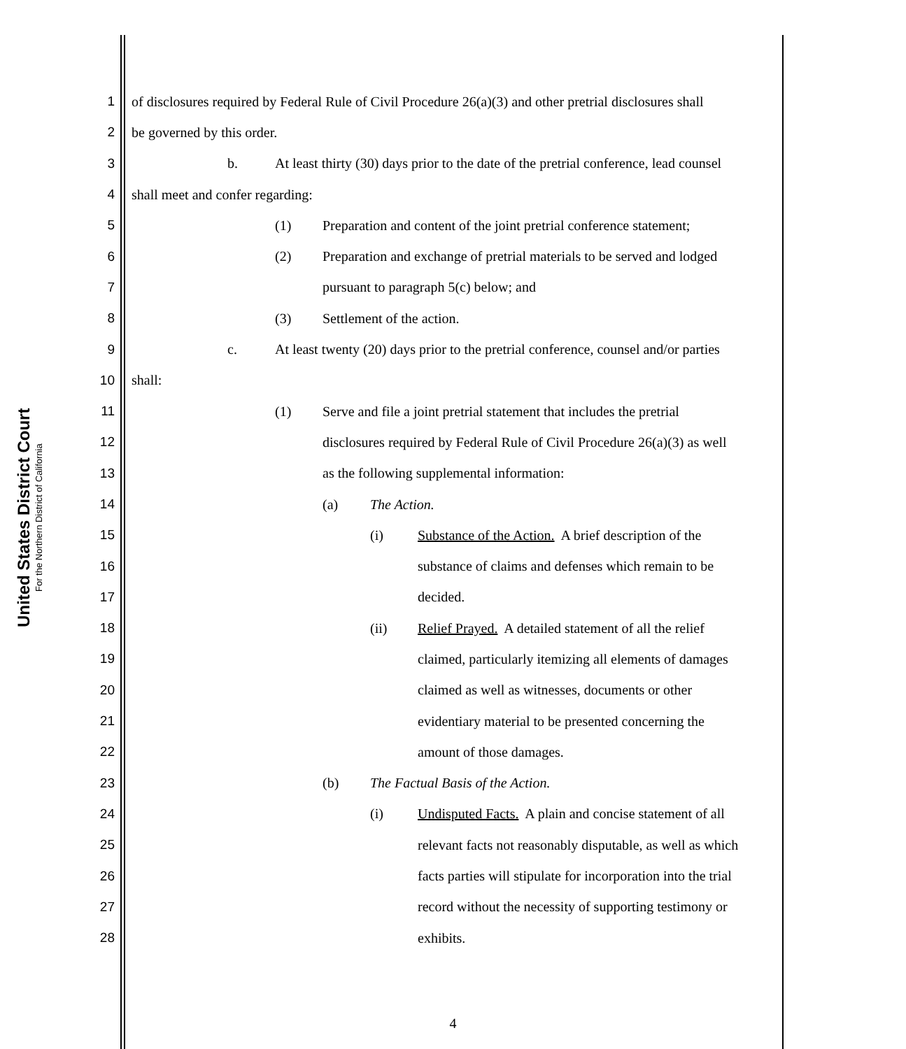United States District Court
For the Northern District of California
1 of disclosures required by Federal Rule of Civil Procedure 26(a)(3) and other pretrial disclosures shall
2 be governed by this order.
3 b. At least thirty (30) days prior to the date of the pretrial conference, lead counsel
4 shall meet and confer regarding:
5 (1) Preparation and content of the joint pretrial conference statement;
6 (2) Preparation and exchange of pretrial materials to be served and lodged
7 pursuant to paragraph 5(c) below; and
8 (3) Settlement of the action.
9 c. At least twenty (20) days prior to the pretrial conference, counsel and/or parties
10 shall:
11 (1) Serve and file a joint pretrial statement that includes the pretrial
12 disclosures required by Federal Rule of Civil Procedure 26(a)(3) as well
13 as the following supplemental information:
14 (a) The Action.
15 (i) Substance of the Action. A brief description of the
16 substance of claims and defenses which remain to be
17 decided.
18 (ii) Relief Prayed. A detailed statement of all the relief
19 claimed, particularly itemizing all elements of damages
20 claimed as well as witnesses, documents or other
21 evidentiary material to be presented concerning the
22 amount of those damages.
23 (b) The Factual Basis of the Action.
24 (i) Undisputed Facts. A plain and concise statement of all
25 relevant facts not reasonably disputable, as well as which
26 facts parties will stipulate for incorporation into the trial
27 record without the necessity of supporting testimony or
28 exhibits.
4